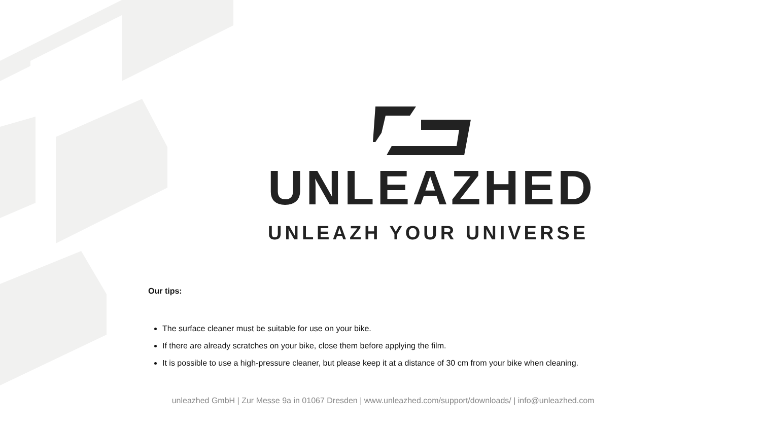UNLEAZHED
UNLEAZH YOUR UNIVERSE
Our tips:
The surface cleaner must be suitable for use on your bike.
If there are already scratches on your bike, close them before applying the film.
It is possible to use a high-pressure cleaner, but please keep it at a distance of 30 cm from your bike when cleaning.
unleazhed GmbH | Zur Messe 9a in 01067 Dresden | www.unleazhed.com/support/downloads/ | info@unleazhed.com